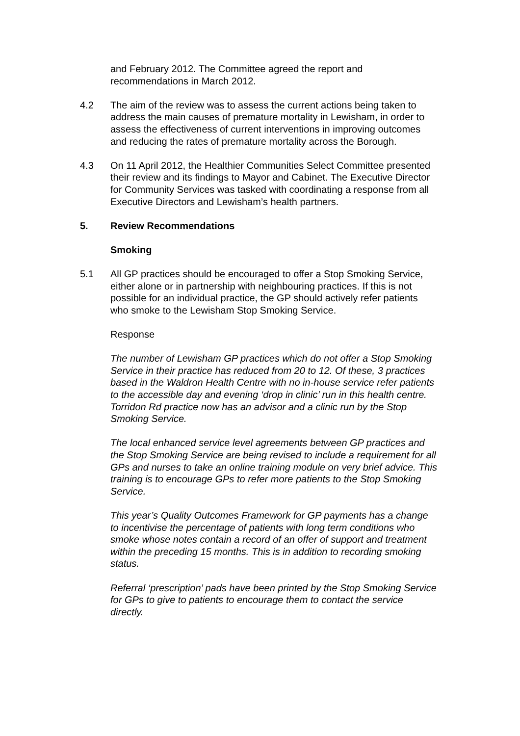and February 2012. The Committee agreed the report and recommendations in March 2012.
4.2 The aim of the review was to assess the current actions being taken to address the main causes of premature mortality in Lewisham, in order to assess the effectiveness of current interventions in improving outcomes and reducing the rates of premature mortality across the Borough.
4.3 On 11 April 2012, the Healthier Communities Select Committee presented their review and its findings to Mayor and Cabinet. The Executive Director for Community Services was tasked with coordinating a response from all Executive Directors and Lewisham’s health partners.
5. Review Recommendations
Smoking
5.1 All GP practices should be encouraged to offer a Stop Smoking Service, either alone or in partnership with neighbouring practices. If this is not possible for an individual practice, the GP should actively refer patients who smoke to the Lewisham Stop Smoking Service.
Response
The number of Lewisham GP practices which do not offer a Stop Smoking Service in their practice has reduced from 20 to 12. Of these, 3 practices based in the Waldron Health Centre with no in-house service refer patients to the accessible day and evening ‘drop in clinic’ run in this health centre. Torridon Rd practice now has an advisor and a clinic run by the Stop Smoking Service.
The local enhanced service level agreements between GP practices and the Stop Smoking Service are being revised to include a requirement for all GPs and nurses to take an online training module on very brief advice. This training is to encourage GPs to refer more patients to the Stop Smoking Service.
This year’s Quality Outcomes Framework for GP payments has a change to incentivise the percentage of patients with long term conditions who smoke whose notes contain a record of an offer of support and treatment within the preceding 15 months. This is in addition to recording smoking status.
Referral ‘prescription’ pads have been printed by the Stop Smoking Service for GPs to give to patients to encourage them to contact the service directly.